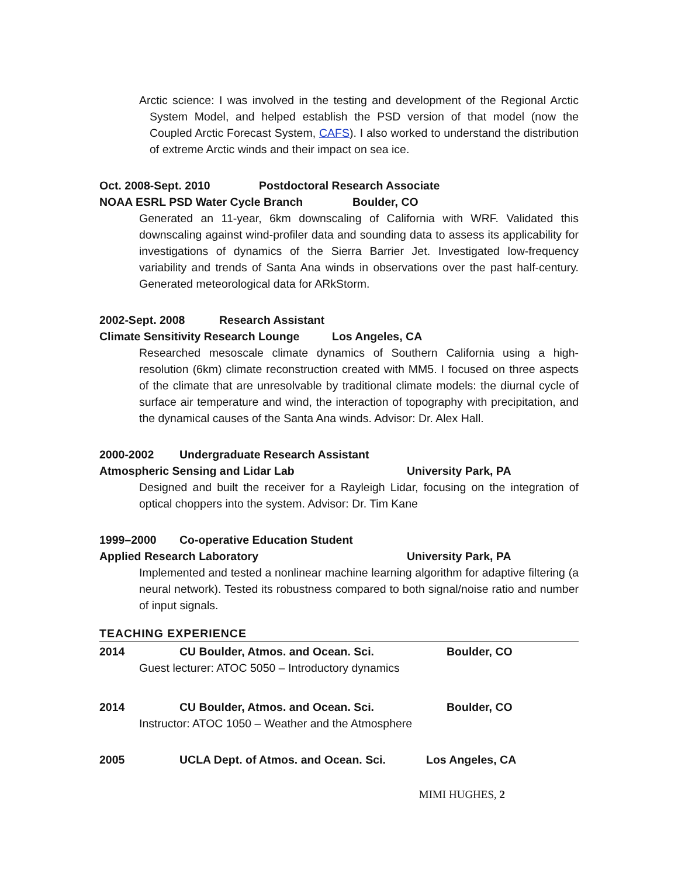Arctic science: I was involved in the testing and development of the Regional Arctic System Model, and helped establish the PSD version of that model (now the Coupled Arctic Forecast System, CAFS). I also worked to understand the distribution of extreme Arctic winds and their impact on sea ice.
Oct. 2008-Sept. 2010 Postdoctoral Research Associate
NOAA ESRL PSD Water Cycle Branch Boulder, CO
Generated an 11-year, 6km downscaling of California with WRF. Validated this downscaling against wind-profiler data and sounding data to assess its applicability for investigations of dynamics of the Sierra Barrier Jet. Investigated low-frequency variability and trends of Santa Ana winds in observations over the past half-century. Generated meteorological data for ARkStorm.
2002-Sept. 2008 Research Assistant
Climate Sensitivity Research Lounge Los Angeles, CA
Researched mesoscale climate dynamics of Southern California using a high-resolution (6km) climate reconstruction created with MM5. I focused on three aspects of the climate that are unresolvable by traditional climate models: the diurnal cycle of surface air temperature and wind, the interaction of topography with precipitation, and the dynamical causes of the Santa Ana winds. Advisor: Dr. Alex Hall.
2000-2002 Undergraduate Research Assistant
Atmospheric Sensing and Lidar Lab University Park, PA
Designed and built the receiver for a Rayleigh Lidar, focusing on the integration of optical choppers into the system. Advisor: Dr. Tim Kane
1999–2000 Co-operative Education Student
Applied Research Laboratory University Park, PA
Implemented and tested a nonlinear machine learning algorithm for adaptive filtering (a neural network). Tested its robustness compared to both signal/noise ratio and number of input signals.
TEACHING EXPERIENCE
2014 CU Boulder, Atmos. and Ocean. Sci. Boulder, CO
Guest lecturer: ATOC 5050 – Introductory dynamics
2014 CU Boulder, Atmos. and Ocean. Sci. Boulder, CO
Instructor: ATOC 1050 – Weather and the Atmosphere
2005 UCLA Dept. of Atmos. and Ocean. Sci. Los Angeles, CA
MIMI HUGHES, 2